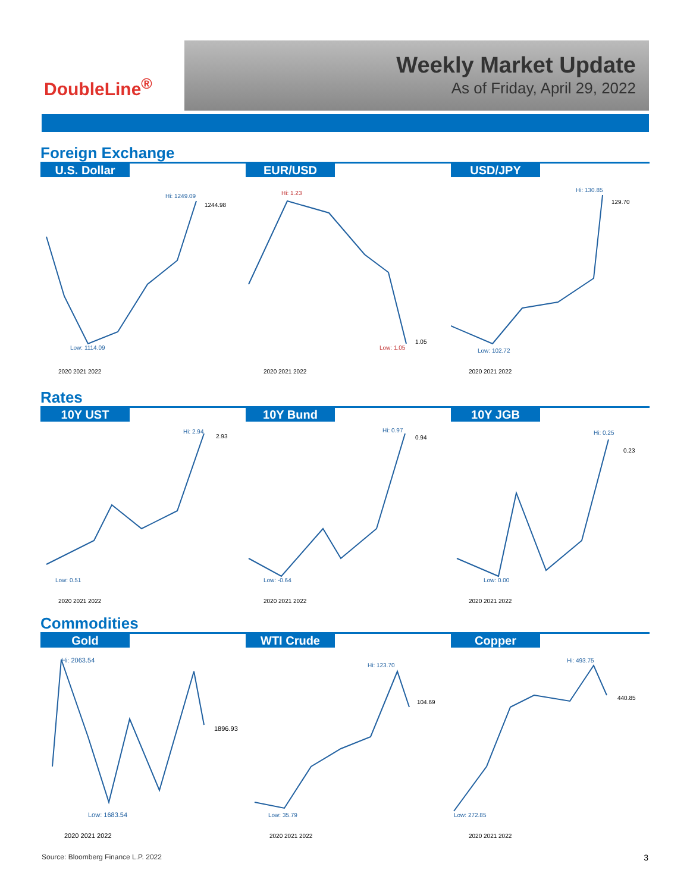DoubleLine<sup>®</sup>
Weekly Market Update
As of Friday, April 29, 2022
Foreign Exchange
U.S. Dollar
Low: 1114.09
Hi: 1249.09
1244.98
2020 2021 2022
EUR/USD
Hi: 1.23
Low: 1.05
1.05
2020 2021 2022
USD/JPY
Low: 102.72
Hi: 130.85
129.70
2020 2021 2022
Rates
10Y UST
Low: 0.51
Hi: 2.94
2.93
2020 2021 2022
10Y Bund
Low: -0.64
Hi: 0.97
0.94
2020 2021 2022
10Y JGB
Low: 0.00
Hi: 0.25
0.23
2020 2021 2022
Commodities
Gold
Low: 1683.54
Hi: 2063.54
1896.93
2020 2021 2022
WTI Crude
Low: 35.79
Hi: 123.70
104.69
2020 2021 2022
Copper
Low: 272.85
Hi: 493.75
440.85
2020 2021 2022
Source: Bloomberg Finance L.P. 2022
3